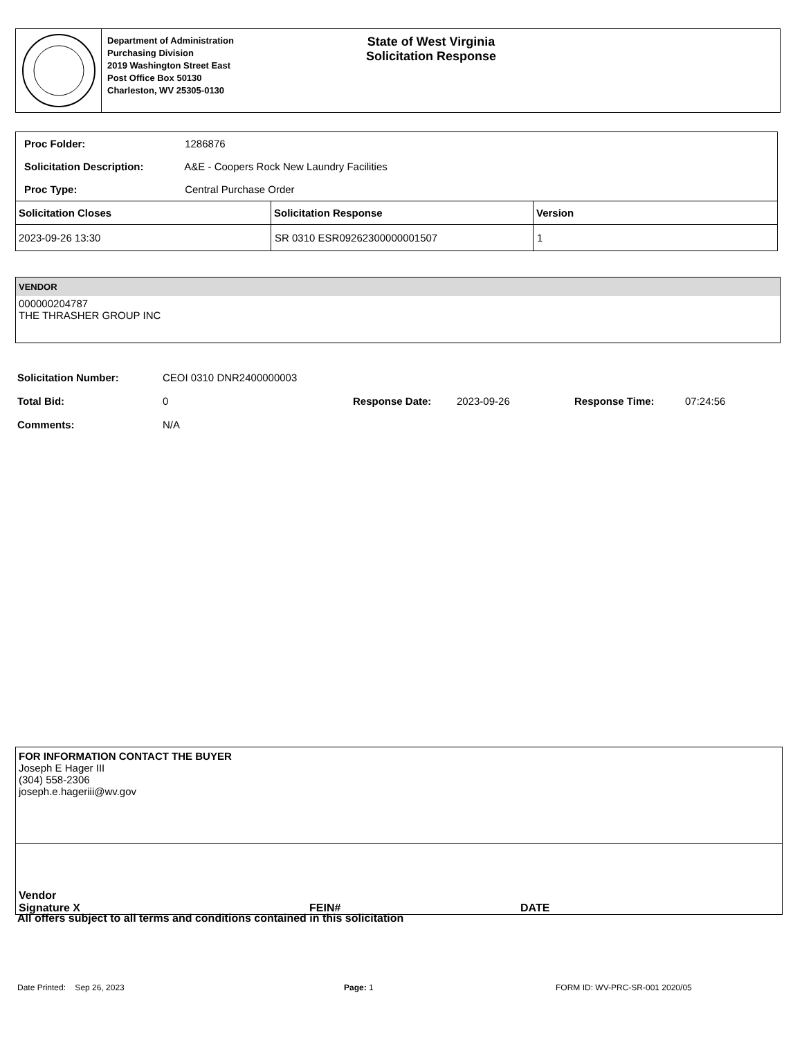Department of Administration
Purchasing Division
2019 Washington Street East
Post Office Box 50130
Charleston, WV 25305-0130
State of West Virginia
Solicitation Response
| Proc Folder: 1286876 | | |
| Solicitation Description: A&E - Coopers Rock New Laundry Facilities | | |
| Proc Type: Central Purchase Order | | |
| Solicitation Closes | Solicitation Response | Version |
| 2023-09-26 13:30 | SR 0310 ESR09262300000001507 | 1 |
VENDOR
000000204787
THE THRASHER GROUP INC
| Solicitation Number: | CEOI 0310 DNR2400000003 | | | | |
| Total Bid: | 0 | Response Date: | 2023-09-26 | Response Time: | 07:24:56 |
| Comments: | N/A | | | | |
FOR INFORMATION CONTACT THE BUYER
Joseph E Hager III
(304) 558-2306
joseph.e.hageriii@wv.gov
Vendor
Signature X FEIN# DATE
All offers subject to all terms and conditions contained in this solicitation
Date Printed: Sep 26, 2023 Page: 1 FORM ID: WV-PRC-SR-001 2020/05